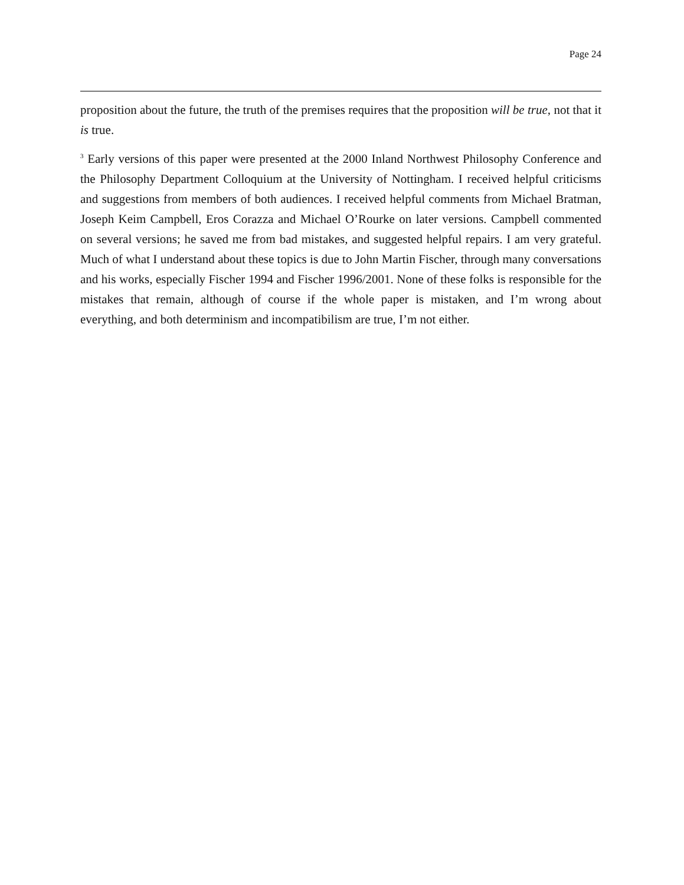Page 24
proposition about the future, the truth of the premises requires that the proposition will be true, not that it is true.
<sup>3</sup> Early versions of this paper were presented at the 2000 Inland Northwest Philosophy Conference and the Philosophy Department Colloquium at the University of Nottingham. I received helpful criticisms and suggestions from members of both audiences. I received helpful comments from Michael Bratman, Joseph Keim Campbell, Eros Corazza and Michael O’Rourke on later versions. Campbell commented on several versions; he saved me from bad mistakes, and suggested helpful repairs. I am very grateful. Much of what I understand about these topics is due to John Martin Fischer, through many conversations and his works, especially Fischer 1994 and Fischer 1996/2001. None of these folks is responsible for the mistakes that remain, although of course if the whole paper is mistaken, and I’m wrong about everything, and both determinism and incompatibilism are true, I’m not either.